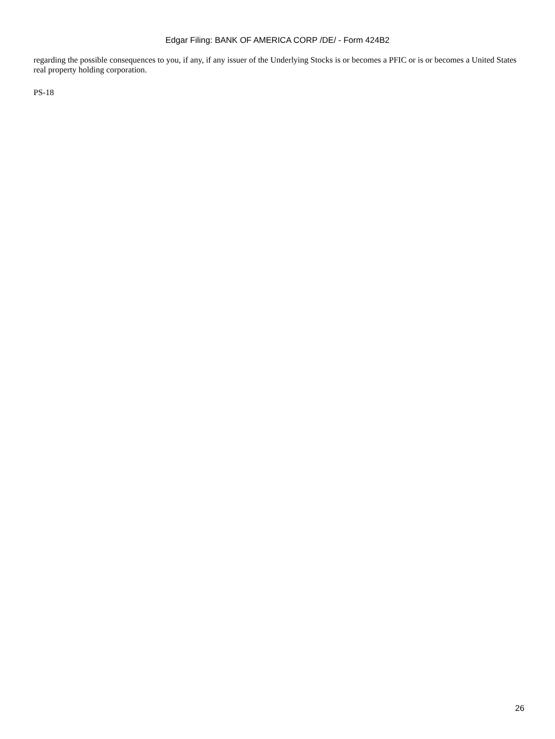Edgar Filing: BANK OF AMERICA CORP /DE/ - Form 424B2
regarding the possible consequences to you, if any, if any issuer of the Underlying Stocks is or becomes a PFIC or is or becomes a United States real property holding corporation.
PS-18
26